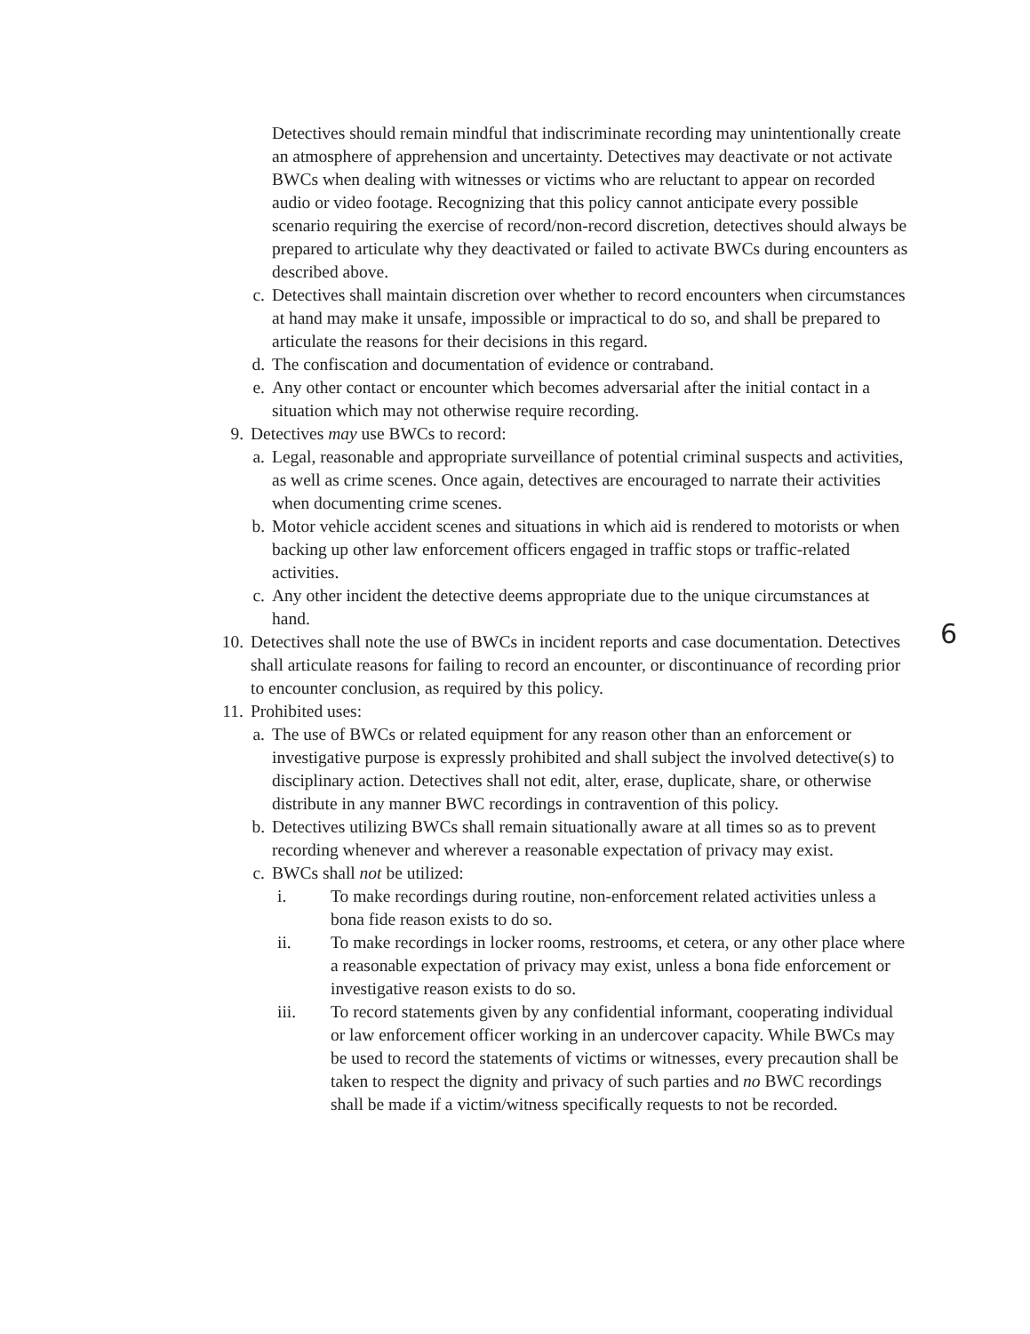Detectives should remain mindful that indiscriminate recording may unintentionally create an atmosphere of apprehension and uncertainty. Detectives may deactivate or not activate BWCs when dealing with witnesses or victims who are reluctant to appear on recorded audio or video footage. Recognizing that this policy cannot anticipate every possible scenario requiring the exercise of record/non-record discretion, detectives should always be prepared to articulate why they deactivated or failed to activate BWCs during encounters as described above.
c. Detectives shall maintain discretion over whether to record encounters when circumstances at hand may make it unsafe, impossible or impractical to do so, and shall be prepared to articulate the reasons for their decisions in this regard.
d. The confiscation and documentation of evidence or contraband.
e. Any other contact or encounter which becomes adversarial after the initial contact in a situation which may not otherwise require recording.
9. Detectives may use BWCs to record:
a. Legal, reasonable and appropriate surveillance of potential criminal suspects and activities, as well as crime scenes. Once again, detectives are encouraged to narrate their activities when documenting crime scenes.
b. Motor vehicle accident scenes and situations in which aid is rendered to motorists or when backing up other law enforcement officers engaged in traffic stops or traffic-related activities.
c. Any other incident the detective deems appropriate due to the unique circumstances at hand.
10. Detectives shall note the use of BWCs in incident reports and case documentation. Detectives shall articulate reasons for failing to record an encounter, or discontinuance of recording prior to encounter conclusion, as required by this policy.
11. Prohibited uses:
a. The use of BWCs or related equipment for any reason other than an enforcement or investigative purpose is expressly prohibited and shall subject the involved detective(s) to disciplinary action. Detectives shall not edit, alter, erase, duplicate, share, or otherwise distribute in any manner BWC recordings in contravention of this policy.
b. Detectives utilizing BWCs shall remain situationally aware at all times so as to prevent recording whenever and wherever a reasonable expectation of privacy may exist.
c. BWCs shall not be utilized:
i. To make recordings during routine, non-enforcement related activities unless a bona fide reason exists to do so.
ii. To make recordings in locker rooms, restrooms, et cetera, or any other place where a reasonable expectation of privacy may exist, unless a bona fide enforcement or investigative reason exists to do so.
iii. To record statements given by any confidential informant, cooperating individual or law enforcement officer working in an undercover capacity. While BWCs may be used to record the statements of victims or witnesses, every precaution shall be taken to respect the dignity and privacy of such parties and no BWC recordings shall be made if a victim/witness specifically requests to not be recorded.
6